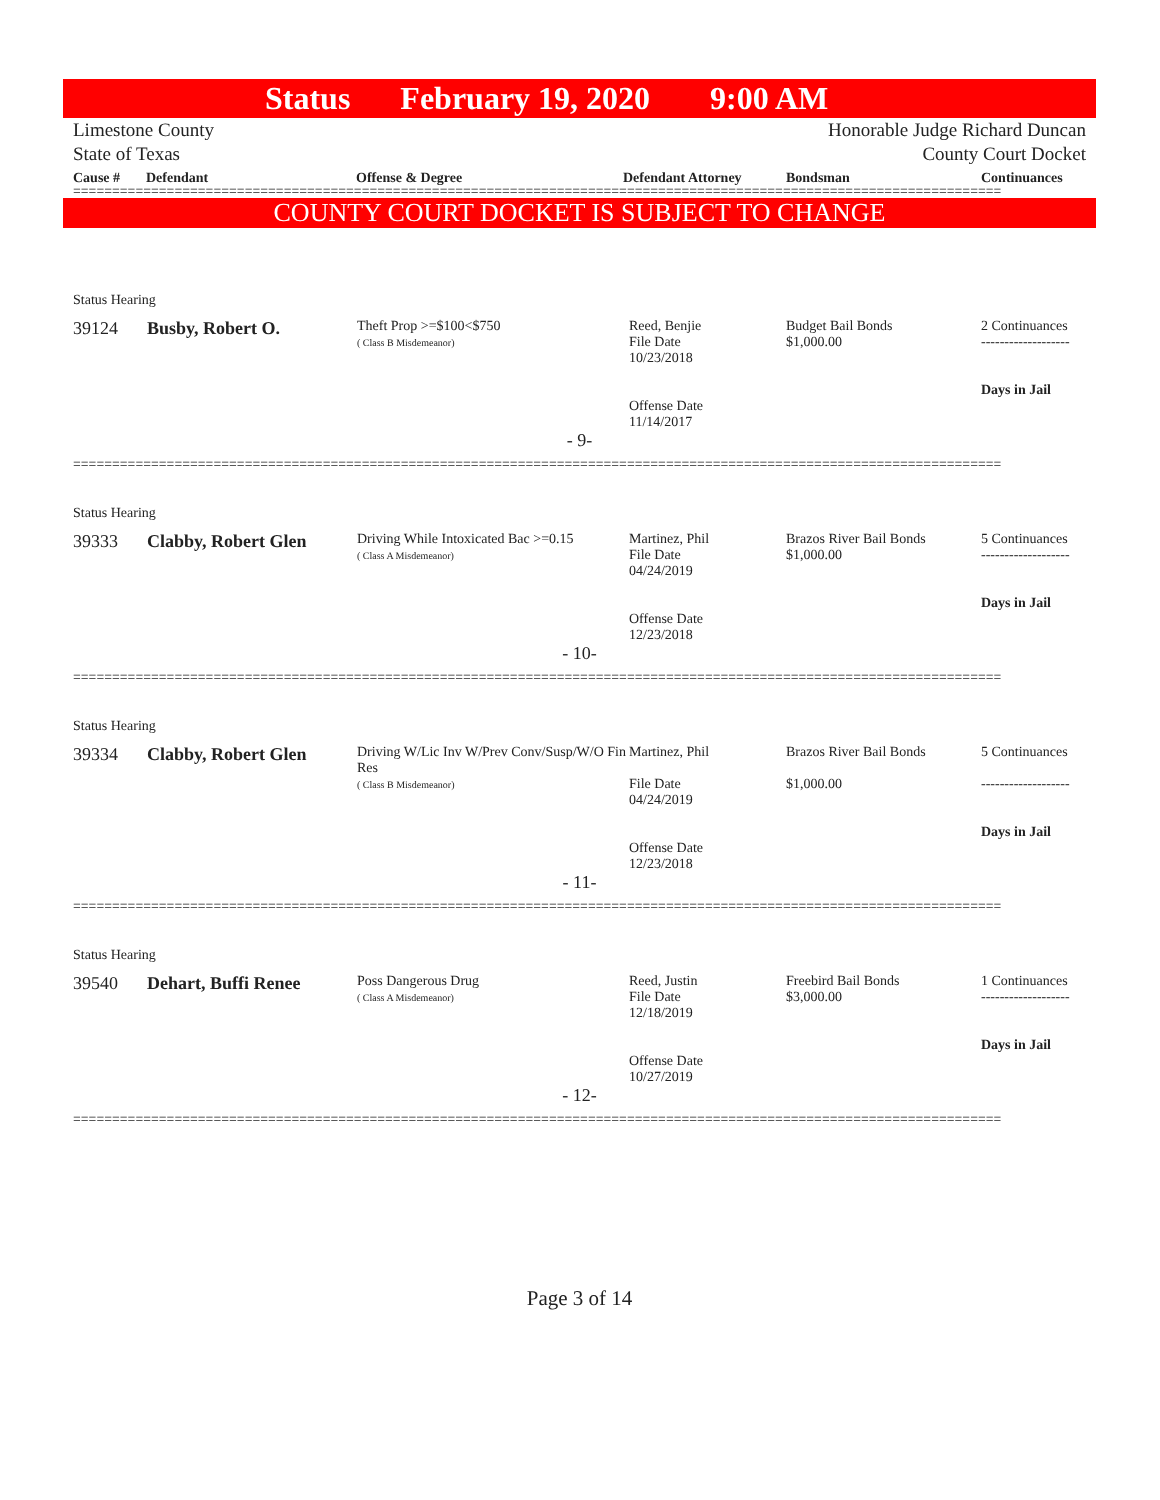Status February 19, 2020 9:00 AM
Limestone County
State of Texas Honorable Judge Richard Duncan
County Court Docket
Cause # Defendant Offense & Degree Defendant Attorney Bondsman Continuances
=======================================================================================================================
COUNTY COURT DOCKET IS SUBJECT TO CHANGE
Status Hearing
| 39124 | Busby, Robert O. | Theft Prop >=$100<$750 ( Class B Misdemeanor) | Reed, Benjie File Date 10/23/2018 Offense Date 11/14/2017 | Budget Bail Bonds $1,000.00 | 2 Continuances ------------------- Days in Jail |
- 9-
=======================================================================================================================
Status Hearing
| 39333 | Clabby, Robert Glen | Driving While Intoxicated Bac >=0.15 ( Class A Misdemeanor) | Martinez, Phil File Date 04/24/2019 Offense Date 12/23/2018 | Brazos River Bail Bonds $1,000.00 | 5 Continuances ------------------- Days in Jail |
- 10-
=======================================================================================================================
Status Hearing
| 39334 | Clabby, Robert Glen | Driving W/Lic Inv W/Prev Conv/Susp/W/O Fin Res ( Class B Misdemeanor) | Martinez, Phil File Date 04/24/2019 Offense Date 12/23/2018 | Brazos River Bail Bonds $1,000.00 | 5 Continuances ------------------- Days in Jail |
- 11-
=======================================================================================================================
Status Hearing
| 39540 | Dehart, Buffi Renee | Poss Dangerous Drug ( Class A Misdemeanor) | Reed, Justin File Date 12/18/2019 Offense Date 10/27/2019 | Freebird Bail Bonds $3,000.00 | 1 Continuances ------------------- Days in Jail |
- 12-
=======================================================================================================================
Page 3 of 14